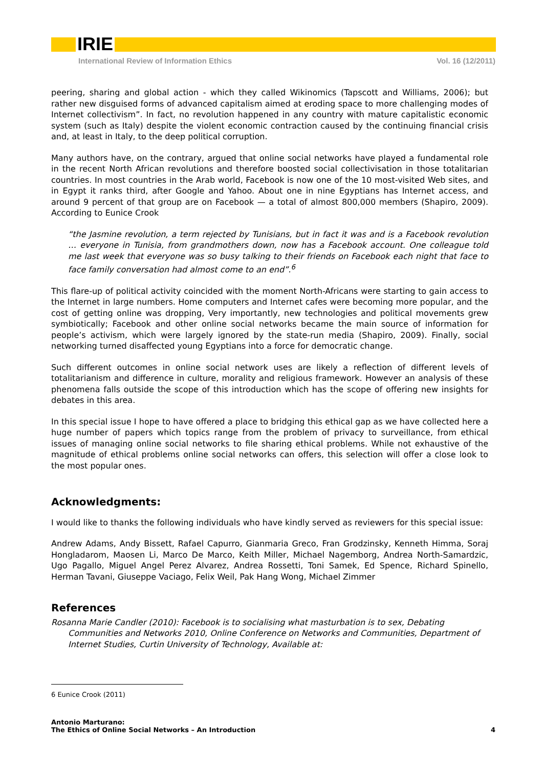IRIE
International Review of Information Ethics Vol. 16 (12/2011)
peering, sharing and global action - which they called Wikinomics (Tapscott and Williams, 2006); but rather new disguised forms of advanced capitalism aimed at eroding space to more challenging modes of Internet collectivism”. In fact, no revolution happened in any country with mature capitalistic economic system (such as Italy) despite the violent economic contraction caused by the continuing financial crisis and, at least in Italy, to the deep political corruption.
Many authors have, on the contrary, argued that online social networks have played a fundamental role in the recent North African revolutions and therefore boosted social collectivisation in those totalitarian countries. In most countries in the Arab world, Facebook is now one of the 10 most-visited Web sites, and in Egypt it ranks third, after Google and Yahoo. About one in nine Egyptians has Internet access, and around 9 percent of that group are on Facebook — a total of almost 800,000 members (Shapiro, 2009). According to Eunice Crook
“the Jasmine revolution, a term rejected by Tunisians, but in fact it was and is a Facebook revolution … everyone in Tunisia, from grandmothers down, now has a Facebook account. One colleague told me last week that everyone was so busy talking to their friends on Facebook each night that face to face family conversation had almost come to an end”.<sup>6</sup>
This flare-up of political activity coincided with the moment North-Africans were starting to gain access to the Internet in large numbers. Home computers and Internet cafes were becoming more popular, and the cost of getting online was dropping, Very importantly, new technologies and political movements grew symbiotically; Facebook and other online social networks became the main source of information for people’s activism, which were largely ignored by the state-run media (Shapiro, 2009). Finally, social networking turned disaffected young Egyptians into a force for democratic change.
Such different outcomes in online social network uses are likely a reflection of different levels of totalitarianism and difference in culture, morality and religious framework. However an analysis of these phenomena falls outside the scope of this introduction which has the scope of offering new insights for debates in this area.
In this special issue I hope to have offered a place to bridging this ethical gap as we have collected here a huge number of papers which topics range from the problem of privacy to surveillance, from ethical issues of managing online social networks to file sharing ethical problems. While not exhaustive of the magnitude of ethical problems online social networks can offers, this selection will offer a close look to the most popular ones.
Acknowledgments:
I would like to thanks the following individuals who have kindly served as reviewers for this special issue:
Andrew Adams, Andy Bissett, Rafael Capurro, Gianmaria Greco, Fran Grodzinsky, Kenneth Himma, Soraj Hongladarom, Maosen Li, Marco De Marco, Keith Miller, Michael Nagemborg, Andrea North-Samardzic, Ugo Pagallo, Miguel Angel Perez Alvarez, Andrea Rossetti, Toni Samek, Ed Spence, Richard Spinello, Herman Tavani, Giuseppe Vaciago, Felix Weil, Pak Hang Wong, Michael Zimmer
References
Rosanna Marie Candler (2010): Facebook is to socialising what masturbation is to sex, Debating Communities and Networks 2010, Online Conference on Networks and Communities, Department of Internet Studies, Curtin University of Technology, Available at:
6 Eunice Crook (2011)
Antonio Marturano:
The Ethics of Online Social Networks – An Introduction 4